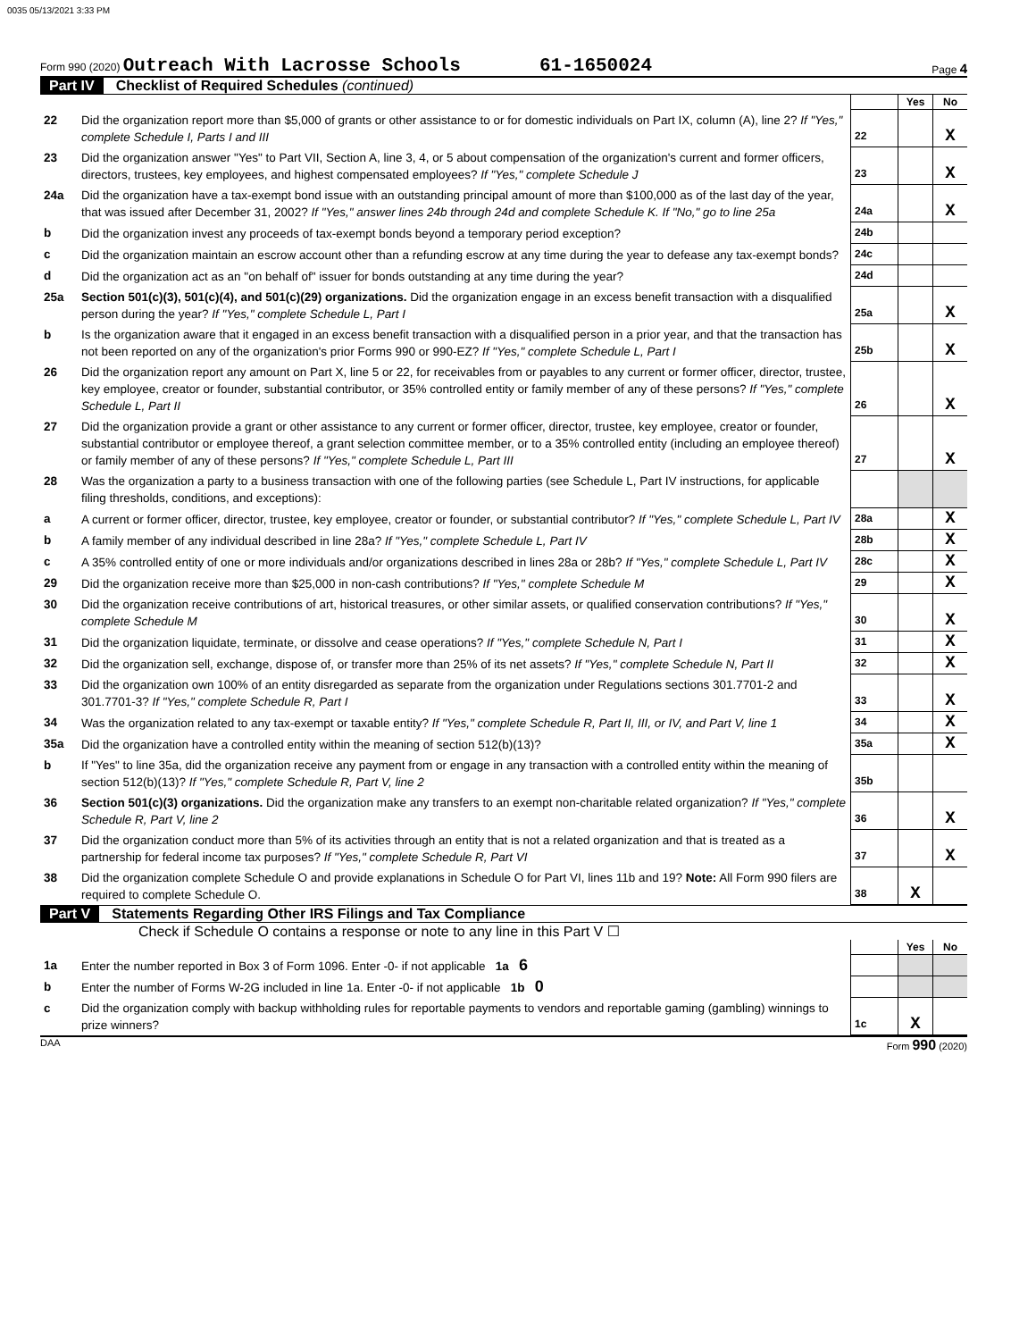0035 05/13/2021 3:33 PM
Form 990 (2020) Outreach With Lacrosse Schools 61-1650024
Page 4
Part IV Checklist of Required Schedules (continued)
| | | | Yes | No |
| 22 | Did the organization report more than $5,000 of grants or other assistance to or for domestic individuals on Part IX, column (A), line 2? If "Yes," complete Schedule I, Parts I and III | 22 | | X |
| 23 | Did the organization answer "Yes" to Part VII, Section A, line 3, 4, or 5 about compensation of the organization's current and former officers, directors, trustees, key employees, and highest compensated employees? If "Yes," complete Schedule J | 23 | | X |
| 24a | Did the organization have a tax-exempt bond issue with an outstanding principal amount of more than $100,000 as of the last day of the year, that was issued after December 31, 2002? If "Yes," answer lines 24b through 24d and complete Schedule K. If "No," go to line 25a | 24a | | X |
| b | Did the organization invest any proceeds of tax-exempt bonds beyond a temporary period exception? | 24b | | |
| c | Did the organization maintain an escrow account other than a refunding escrow at any time during the year to defease any tax-exempt bonds? | 24c | | |
| d | Did the organization act as an "on behalf of" issuer for bonds outstanding at any time during the year? | 24d | | |
| 25a | Section 501(c)(3), 501(c)(4), and 501(c)(29) organizations. Did the organization engage in an excess benefit transaction with a disqualified person during the year? If "Yes," complete Schedule L, Part I | 25a | | X |
| b | Is the organization aware that it engaged in an excess benefit transaction with a disqualified person in a prior year, and that the transaction has not been reported on any of the organization's prior Forms 990 or 990-EZ? If "Yes," complete Schedule L, Part I | 25b | | X |
| 26 | Did the organization report any amount on Part X, line 5 or 22, for receivables from or payables to any current or former officer, director, trustee, key employee, creator or founder, substantial contributor, or 35% controlled entity or family member of any of these persons? If "Yes," complete Schedule L, Part II | 26 | | X |
| 27 | Did the organization provide a grant or other assistance to any current or former officer, director, trustee, key employee, creator or founder, substantial contributor or employee thereof, a grant selection committee member, or to a 35% controlled entity (including an employee thereof) or family member of any of these persons? If "Yes," complete Schedule L, Part III | 27 | | X |
| 28 | Was the organization a party to a business transaction with one of the following parties (see Schedule L, Part IV instructions, for applicable filing thresholds, conditions, and exceptions): | | | |
| a | A current or former officer, director, trustee, key employee, creator or founder, or substantial contributor? If "Yes," complete Schedule L, Part IV | 28a | | X |
| b | A family member of any individual described in line 28a? If "Yes," complete Schedule L, Part IV | 28b | | X |
| c | A 35% controlled entity of one or more individuals and/or organizations described in lines 28a or 28b? If "Yes," complete Schedule L, Part IV | 28c | | X |
| 29 | Did the organization receive more than $25,000 in non-cash contributions? If "Yes," complete Schedule M | 29 | | X |
| 30 | Did the organization receive contributions of art, historical treasures, or other similar assets, or qualified conservation contributions? If "Yes," complete Schedule M | 30 | | X |
| 31 | Did the organization liquidate, terminate, or dissolve and cease operations? If "Yes," complete Schedule N, Part I | 31 | | X |
| 32 | Did the organization sell, exchange, dispose of, or transfer more than 25% of its net assets? If "Yes," complete Schedule N, Part II | 32 | | X |
| 33 | Did the organization own 100% of an entity disregarded as separate from the organization under Regulations sections 301.7701-2 and 301.7701-3? If "Yes," complete Schedule R, Part I | 33 | | X |
| 34 | Was the organization related to any tax-exempt or taxable entity? If "Yes," complete Schedule R, Part II, III, or IV, and Part V, line 1 | 34 | | X |
| 35a | Did the organization have a controlled entity within the meaning of section 512(b)(13)? | 35a | | X |
| b | If "Yes" to line 35a, did the organization receive any payment from or engage in any transaction with a controlled entity within the meaning of section 512(b)(13)? If "Yes," complete Schedule R, Part V, line 2 | 35b | | |
| 36 | Section 501(c)(3) organizations. Did the organization make any transfers to an exempt non-charitable related organization? If "Yes," complete Schedule R, Part V, line 2 | 36 | | X |
| 37 | Did the organization conduct more than 5% of its activities through an entity that is not a related organization and that is treated as a partnership for federal income tax purposes? If "Yes," complete Schedule R, Part VI | 37 | | X |
| 38 | Did the organization complete Schedule O and provide explanations in Schedule O for Part VI, lines 11b and 19? Note: All Form 990 filers are required to complete Schedule O. | 38 | X | |
Part V Statements Regarding Other IRS Filings and Tax Compliance
Check if Schedule O contains a response or note to any line in this Part V ☐
| | | | Yes | No |
| 1a | Enter the number reported in Box 3 of Form 1096. Enter -0- if not applicable 1a 6 | | | |
| b | Enter the number of Forms W-2G included in line 1a. Enter -0- if not applicable 1b 0 | | | |
| c | Did the organization comply with backup withholding rules for reportable payments to vendors and reportable gaming (gambling) winnings to prize winners? | 1c | X | |
DAA Form 990 (2020)